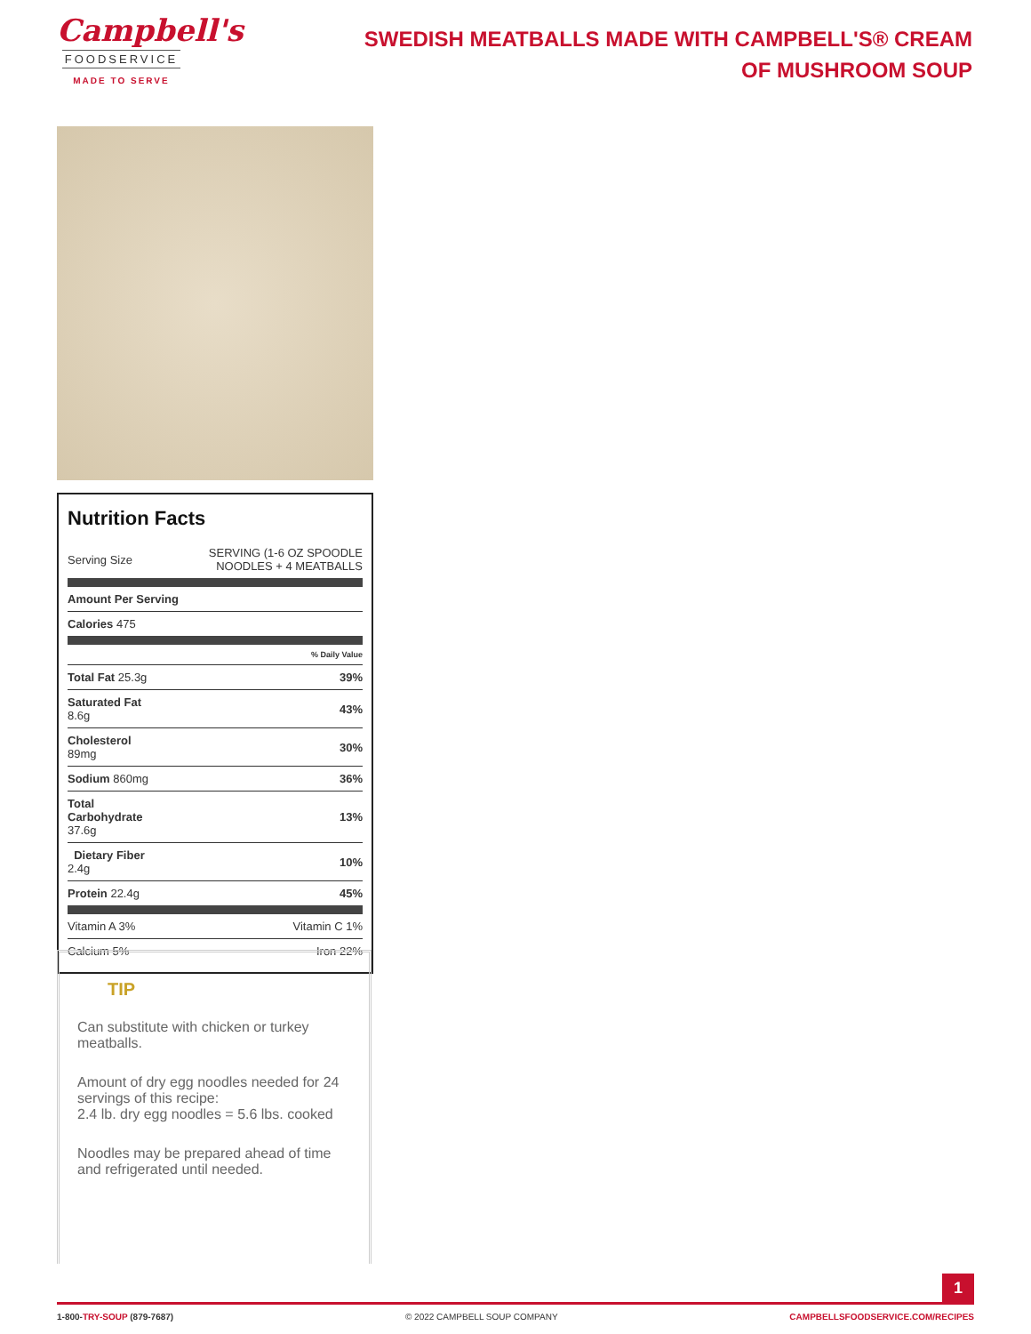Campbell's
FOODSERVICE
MADE TO SERVE
SWEDISH MEATBALLS MADE WITH CAMPBELL'S® CREAM OF MUSHROOM SOUP
Nutrition Facts
| Serving Size | SERVING (1-6 OZ SPOODLE NOODLES + 4 MEATBALLS |
| Amount Per Serving | |
| Calories 475 | |
| | % Daily Value |
| Total Fat 25.3g | 39% |
| Saturated Fat 8.6g | 43% |
| Cholesterol 89mg | 30% |
| Sodium 860mg | 36% |
| Total Carbohydrate 37.6g | 13% |
| Dietary Fiber 2.4g | 10% |
| Protein 22.4g | 45% |
| Vitamin A 3% | Vitamin C 1% |
| Calcium 5% | Iron 22% |
TIP
Can substitute with chicken or turkey meatballs.
Amount of dry egg noodles needed for 24 servings of this recipe:
2.4 lb. dry egg noodles = 5.6 lbs. cooked
Noodles may be prepared ahead of time and refrigerated until needed.
1
1-800-TRY-SOUP (879-7687) © 2022 CAMPBELL SOUP COMPANY CAMPBELLSFOODSERVICE.COM/RECIPES